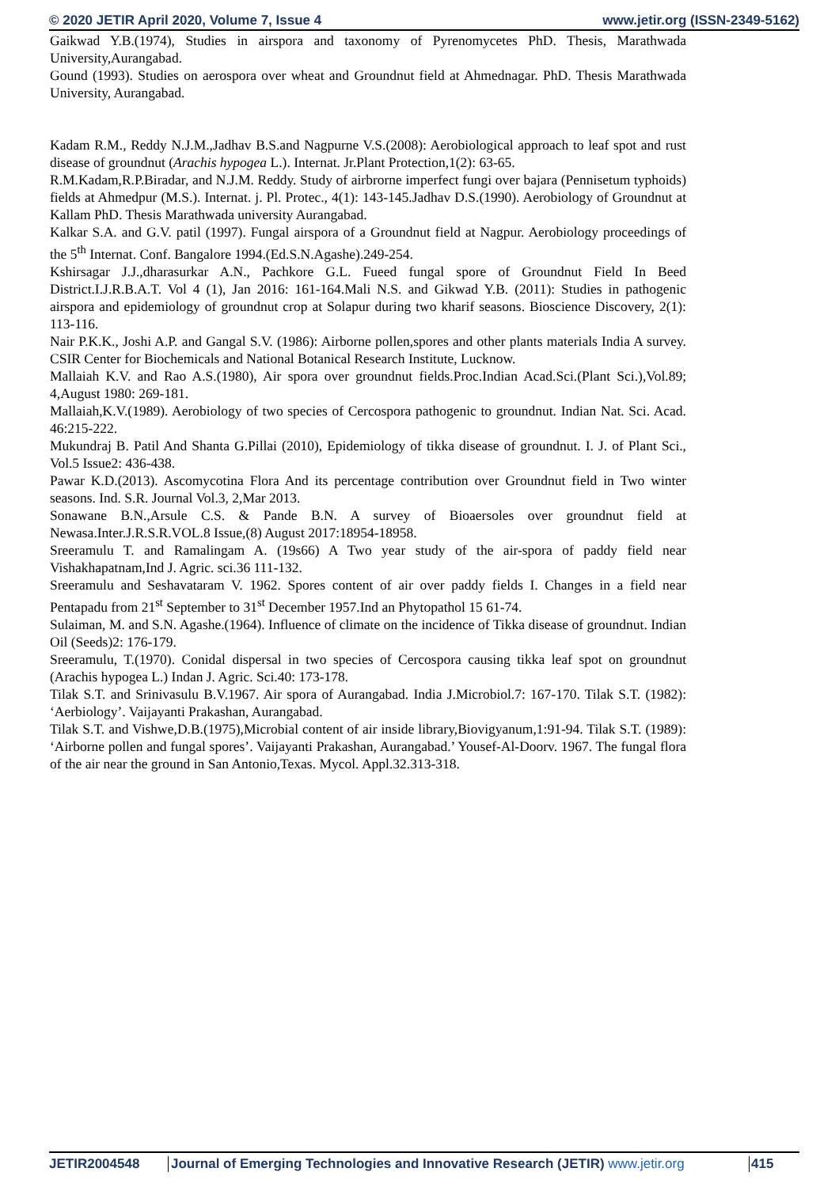© 2020 JETIR April 2020, Volume 7, Issue 4 www.jetir.org (ISSN-2349-5162)
Gaikwad Y.B.(1974), Studies in airspora and taxonomy of Pyrenomycetes PhD. Thesis, Marathwada University,Aurangabad.
Gound (1993). Studies on aerospora over wheat and Groundnut field at Ahmednagar. PhD. Thesis Marathwada University, Aurangabad.
Kadam R.M., Reddy N.J.M.,Jadhav B.S.and Nagpurne V.S.(2008): Aerobiological approach to leaf spot and rust disease of groundnut (Arachis hypogea L.). Internat. Jr.Plant Protection,1(2): 63-65.
R.M.Kadam,R.P.Biradar, and N.J.M. Reddy. Study of airbrorne imperfect fungi over bajara (Pennisetum typhoids) fields at Ahmedpur (M.S.). Internat. j. Pl. Protec., 4(1): 143-145.Jadhav D.S.(1990). Aerobiology of Groundnut at Kallam PhD. Thesis Marathwada university Aurangabad.
Kalkar S.A. and G.V. patil (1997). Fungal airspora of a Groundnut field at Nagpur. Aerobiology proceedings of the 5<sup>th</sup> Internat. Conf. Bangalore 1994.(Ed.S.N.Agashe).249-254.
Kshirsagar J.J.,dharasurkar A.N., Pachkore G.L. Fueed fungal spore of Groundnut Field In Beed District.I.J.R.B.A.T. Vol 4 (1), Jan 2016: 161-164.Mali N.S. and Gikwad Y.B. (2011): Studies in pathogenic airspora and epidemiology of groundnut crop at Solapur during two kharif seasons. Bioscience Discovery, 2(1): 113-116.
Nair P.K.K., Joshi A.P. and Gangal S.V. (1986): Airborne pollen,spores and other plants materials India A survey. CSIR Center for Biochemicals and National Botanical Research Institute, Lucknow.
Mallaiah K.V. and Rao A.S.(1980), Air spora over groundnut fields.Proc.Indian Acad.Sci.(Plant Sci.),Vol.89; 4,August 1980: 269-181.
Mallaiah,K.V.(1989). Aerobiology of two species of Cercospora pathogenic to groundnut. Indian Nat. Sci. Acad. 46:215-222.
Mukundraj B. Patil And Shanta G.Pillai (2010), Epidemiology of tikka disease of groundnut. I. J. of Plant Sci., Vol.5 Issue2: 436-438.
Pawar K.D.(2013). Ascomycotina Flora And its percentage contribution over Groundnut field in Two winter seasons. Ind. S.R. Journal Vol.3, 2,Mar 2013.
Sonawane B.N.,Arsule C.S. & Pande B.N. A survey of Bioaersoles over groundnut field at Newasa.Inter.J.R.S.R.VOL.8 Issue,(8) August 2017:18954-18958.
Sreeramulu T. and Ramalingam A. (19s66) A Two year study of the air-spora of paddy field near Vishakhapatnam,Ind J. Agric. sci.36 111-132.
Sreeramulu and Seshavataram V. 1962. Spores content of air over paddy fields I. Changes in a field near Pentapadu from 21<sup>st</sup> September to 31<sup>st</sup> December 1957.Ind an Phytopathol 15 61-74.
Sulaiman, M. and S.N. Agashe.(1964). Influence of climate on the incidence of Tikka disease of groundnut. Indian Oil (Seeds)2: 176-179.
Sreeramulu, T.(1970). Conidal dispersal in two species of Cercospora causing tikka leaf spot on groundnut (Arachis hypogea L.) Indan J. Agric. Sci.40: 173-178.
Tilak S.T. and Srinivasulu B.V.1967. Air spora of Aurangabad. India J.Microbiol.7: 167-170. Tilak S.T. (1982): ‘Aerbiology’. Vaijayanti Prakashan, Aurangabad.
Tilak S.T. and Vishwe,D.B.(1975),Microbial content of air inside library,Biovigyanum,1:91-94. Tilak S.T. (1989): ‘Airborne pollen and fungal spores’. Vaijayanti Prakashan, Aurangabad.’ Yousef-Al-Doorv. 1967. The fungal flora of the air near the ground in San Antonio,Texas. Mycol. Appl.32.313-318.
JETIR2004548 Journal of Emerging Technologies and Innovative Research (JETIR) www.jetir.org 415